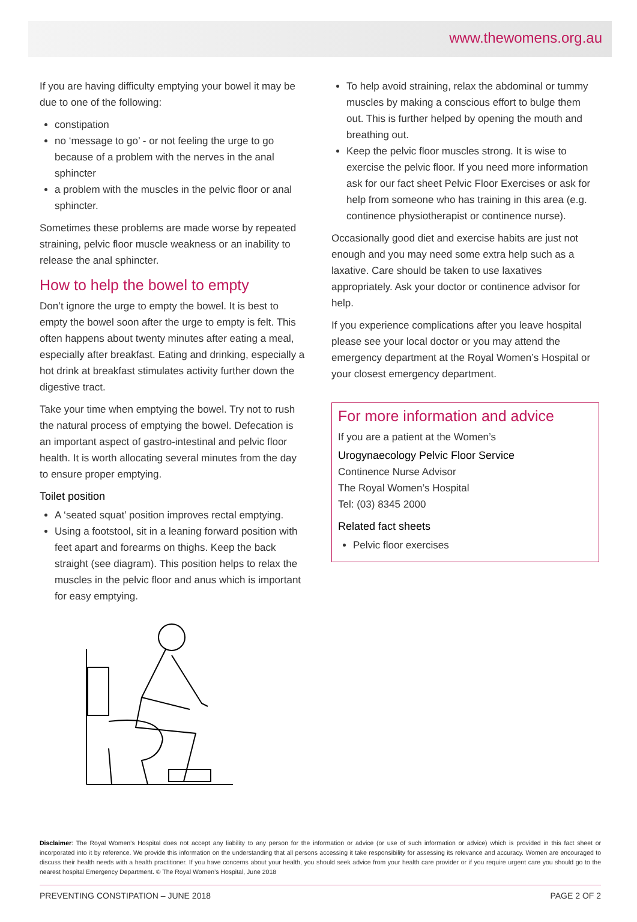www.thewomens.org.au
If you are having difficulty emptying your bowel it may be due to one of the following:
constipation
no ‘message to go’ - or not feeling the urge to go because of a problem with the nerves in the anal sphincter
a problem with the muscles in the pelvic floor or anal sphincter.
Sometimes these problems are made worse by repeated straining, pelvic floor muscle weakness or an inability to release the anal sphincter.
How to help the bowel to empty
Don’t ignore the urge to empty the bowel. It is best to empty the bowel soon after the urge to empty is felt. This often happens about twenty minutes after eating a meal, especially after breakfast. Eating and drinking, especially a hot drink at breakfast stimulates activity further down the digestive tract.
Take your time when emptying the bowel. Try not to rush the natural process of emptying the bowel. Defecation is an important aspect of gastro-intestinal and pelvic floor health. It is worth allocating several minutes from the day to ensure proper emptying.
Toilet position
A ‘seated squat’ position improves rectal emptying.
Using a footstool, sit in a leaning forward position with feet apart and forearms on thighs. Keep the back straight (see diagram). This position helps to relax the muscles in the pelvic floor and anus which is important for easy emptying.
To help avoid straining, relax the abdominal or tummy muscles by making a conscious effort to bulge them out. This is further helped by opening the mouth and breathing out.
Keep the pelvic floor muscles strong. It is wise to exercise the pelvic floor. If you need more information ask for our fact sheet Pelvic Floor Exercises or ask for help from someone who has training in this area (e.g. continence physiotherapist or continence nurse).
Occasionally good diet and exercise habits are just not enough and you may need some extra help such as a laxative. Care should be taken to use laxatives appropriately. Ask your doctor or continence advisor for help.
If you experience complications after you leave hospital please see your local doctor or you may attend the emergency department at the Royal Women’s Hospital or your closest emergency department.
For more information and advice
If you are a patient at the Women’s
Urogynaecology Pelvic Floor Service
Continence Nurse Advisor
The Royal Women’s Hospital
Tel: (03) 8345 2000
Related fact sheets
Pelvic floor exercises
Disclaimer: The Royal Women’s Hospital does not accept any liability to any person for the information or advice (or use of such information or advice) which is provided in this fact sheet or incorporated into it by reference. We provide this information on the understanding that all persons accessing it take responsibility for assessing its relevance and accuracy. Women are encouraged to discuss their health needs with a health practitioner. If you have concerns about your health, you should seek advice from your health care provider or if you require urgent care you should go to the nearest hospital Emergency Department. © The Royal Women’s Hospital, June 2018
PREVENTING CONSTIPATION – JUNE 2018 PAGE 2 OF 2